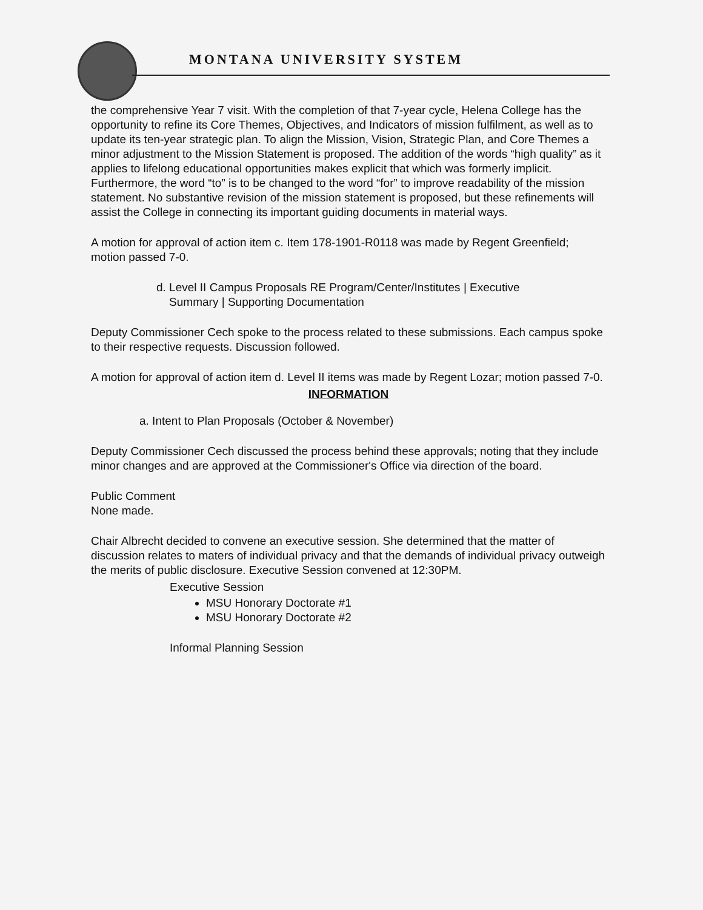MONTANA UNIVERSITY SYSTEM
the comprehensive Year 7 visit. With the completion of that 7-year cycle, Helena College has the opportunity to refine its Core Themes, Objectives, and Indicators of mission fulfilment, as well as to update its ten-year strategic plan. To align the Mission, Vision, Strategic Plan, and Core Themes a minor adjustment to the Mission Statement is proposed. The addition of the words “high quality” as it applies to lifelong educational opportunities makes explicit that which was formerly implicit. Furthermore, the word “to” is to be changed to the word “for” to improve readability of the mission statement. No substantive revision of the mission statement is proposed, but these refinements will assist the College in connecting its important guiding documents in material ways.
A motion for approval of action item c. Item 178-1901-R0118 was made by Regent Greenfield; motion passed 7-0.
d. Level II Campus Proposals RE Program/Center/Institutes | Executive
Summary | Supporting Documentation
Deputy Commissioner Cech spoke to the process related to these submissions. Each campus spoke to their respective requests. Discussion followed.
A motion for approval of action item d. Level II items was made by Regent Lozar; motion passed 7-0.
INFORMATION
a. Intent to Plan Proposals (October & November)
Deputy Commissioner Cech discussed the process behind these approvals; noting that they include minor changes and are approved at the Commissioner's Office via direction of the board.
Public Comment
None made.
Chair Albrecht decided to convene an executive session. She determined that the matter of discussion relates to maters of individual privacy and that the demands of individual privacy outweigh the merits of public disclosure. Executive Session convened at 12:30PM.
Executive Session
MSU Honorary Doctorate #1
MSU Honorary Doctorate #2
Informal Planning Session